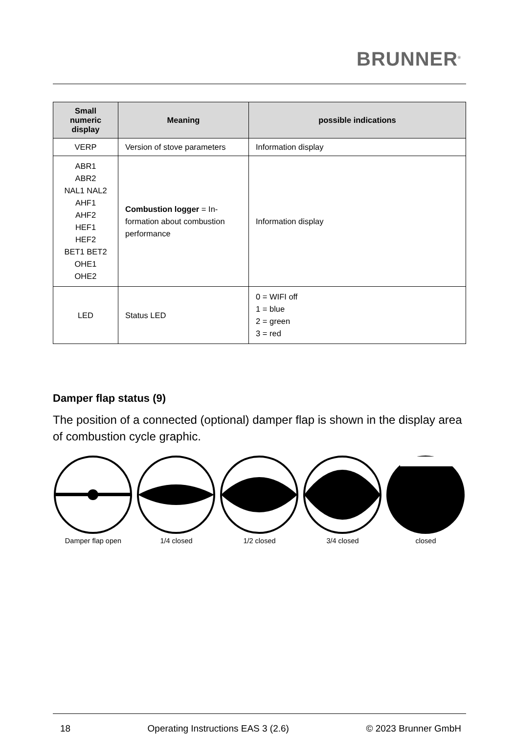BRUNNER<sup>®</sup>
| Small numeric display | Meaning | possible indications |
| --- | --- | --- |
| VERP | Version of stove parameters | Information display |
| ABR1 ABR2 NAL1 NAL2 AHF1 AHF2 HEF1 HEF2 BET1 BET2 OHE1 OHE2 | Combustion logger = In-formation about combustion performance | Information display |
| LED | Status LED | 0 = WIFI off 1 = blue 2 = green 3 = red |
Damper flap status (9)
The position of a connected (optional) damper flap is shown in the display area of combustion cycle graphic.
Damper flap open 1/4 closed 1/2 closed 3/4 closed closed
18 Operating Instructions EAS 3 (2.6) © 2023 Brunner GmbH